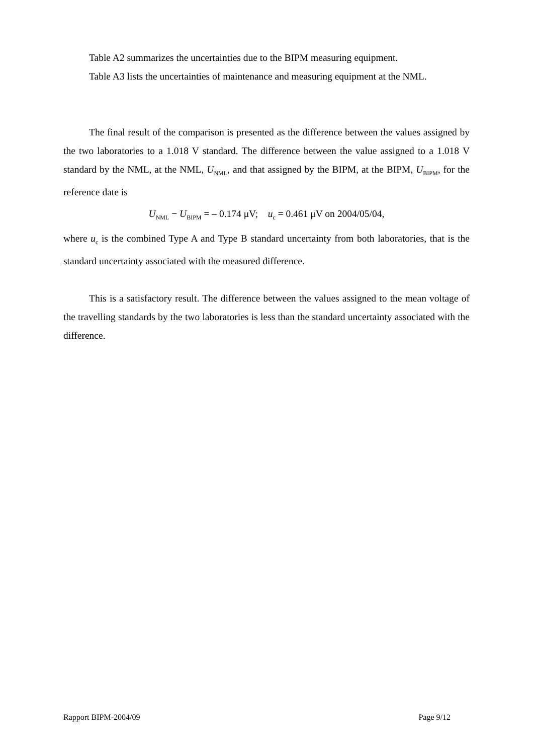Table A2 summarizes the uncertainties due to the BIPM measuring equipment.
Table A3 lists the uncertainties of maintenance and measuring equipment at the NML.
The final result of the comparison is presented as the difference between the values assigned by the two laboratories to a 1.018 V standard. The difference between the value assigned to a 1.018 V standard by the NML, at the NML, U<sub>NML</sub>, and that assigned by the BIPM, at the BIPM, U<sub>BIPM</sub>, for the reference date is
U<sub>NML</sub> − U<sub>BIPM</sub> = – 0.174 μV; u<sub>c</sub> = 0.461 μV on 2004/05/04,
where u<sub>c</sub> is the combined Type A and Type B standard uncertainty from both laboratories, that is the standard uncertainty associated with the measured difference.
This is a satisfactory result. The difference between the values assigned to the mean voltage of the travelling standards by the two laboratories is less than the standard uncertainty associated with the difference.
Rapport BIPM-2004/09 Page 9/12